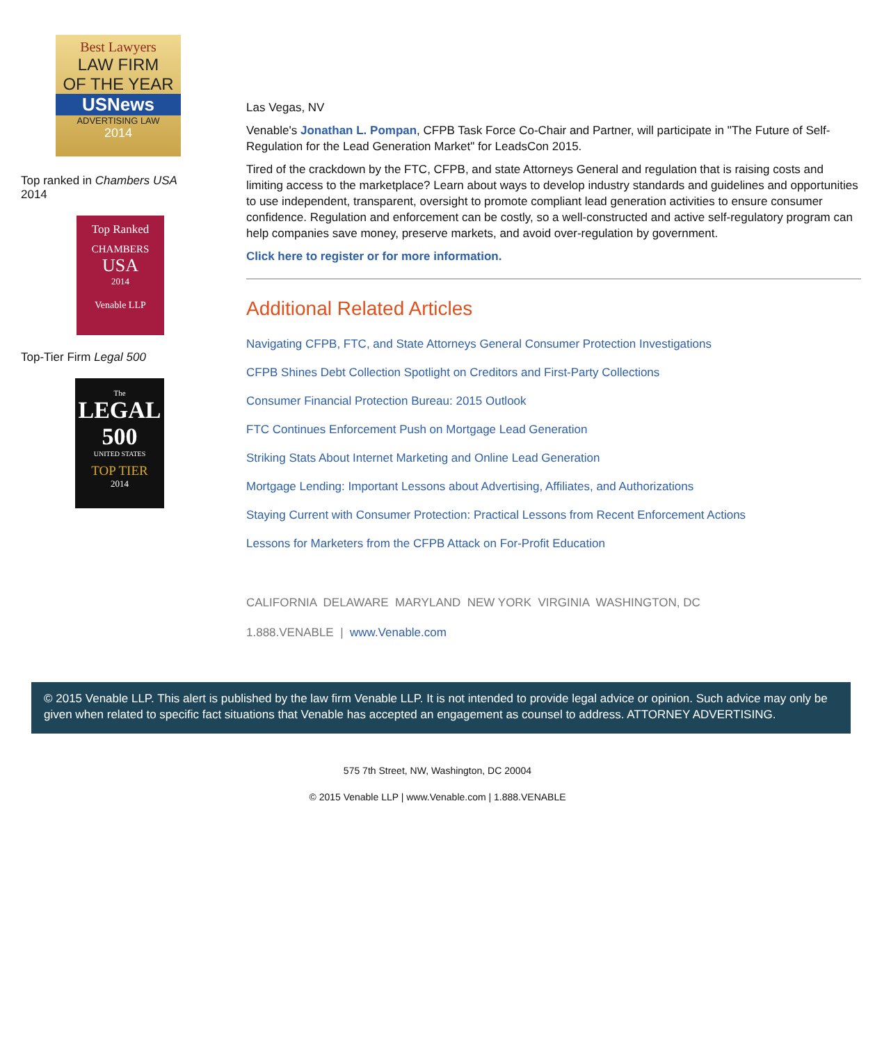Best Lawyers
LAW FIRM
OF THE YEAR
USNews
ADVERTISING LAW
2014
Top ranked in Chambers USA
2014
Top Ranked
CHAMBERS
USA
2014
Venable LLP
Top-Tier Firm Legal 500
The
LEGAL
500
UNITED STATES
TOP TIER
2014
Las Vegas, NV
Venable's Jonathan L. Pompan, CFPB Task Force Co-Chair and Partner, will participate in "The Future of Self-Regulation for the Lead Generation Market" for LeadsCon 2015.
Tired of the crackdown by the FTC, CFPB, and state Attorneys General and regulation that is raising costs and limiting access to the marketplace? Learn about ways to develop industry standards and guidelines and opportunities to use independent, transparent, oversight to promote compliant lead generation activities to ensure consumer confidence. Regulation and enforcement can be costly, so a well-constructed and active self-regulatory program can help companies save money, preserve markets, and avoid over-regulation by government.
Click here to register or for more information.
Additional Related Articles
Navigating CFPB, FTC, and State Attorneys General Consumer Protection Investigations
CFPB Shines Debt Collection Spotlight on Creditors and First-Party Collections
Consumer Financial Protection Bureau: 2015 Outlook
FTC Continues Enforcement Push on Mortgage Lead Generation
Striking Stats About Internet Marketing and Online Lead Generation
Mortgage Lending: Important Lessons about Advertising, Affiliates, and Authorizations
Staying Current with Consumer Protection: Practical Lessons from Recent Enforcement Actions
Lessons for Marketers from the CFPB Attack on For-Profit Education
CALIFORNIA DELAWARE MARYLAND NEW YORK VIRGINIA WASHINGTON, DC
1.888.VENABLE | www.Venable.com
© 2015 Venable LLP. This alert is published by the law firm Venable LLP. It is not intended to provide legal advice or opinion. Such advice may only be given when related to specific fact situations that Venable has accepted an engagement as counsel to address. ATTORNEY ADVERTISING.
575 7th Street, NW, Washington, DC 20004
© 2015 Venable LLP | www.Venable.com | 1.888.VENABLE